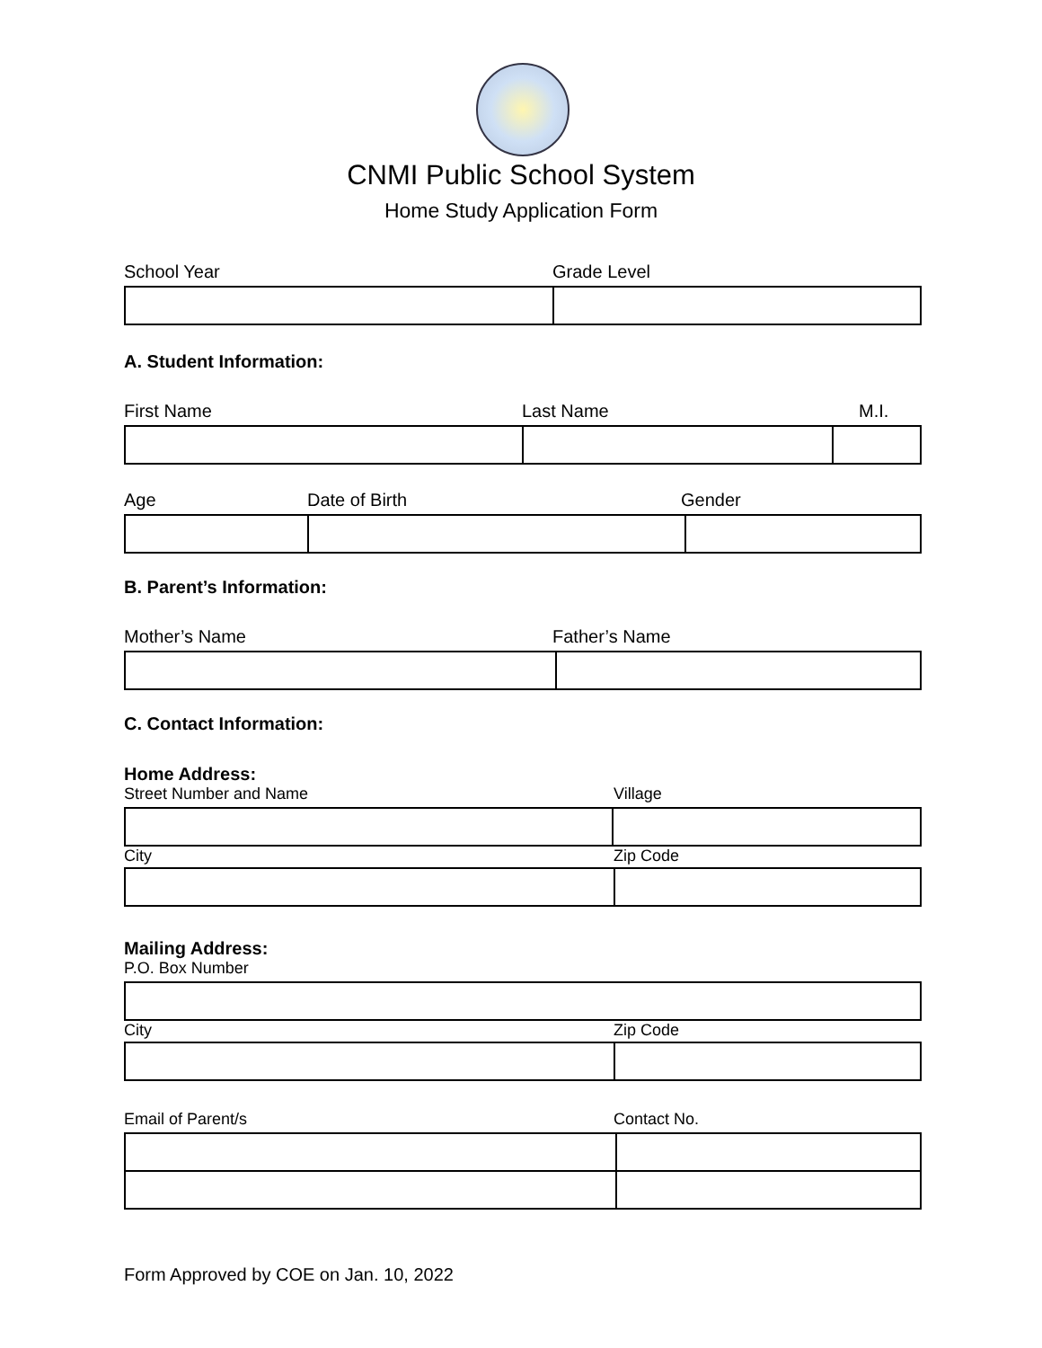CNMI Public School System
Home Study Application Form
School Year Grade Level
A. Student Information:
First Name Last Name M.I.
Age Date of Birth Gender
B. Parent’s Information:
Mother’s Name Father’s Name
C. Contact Information:
Home Address:
Street Number and Name Village
City Zip Code
Mailing Address:
P.O. Box Number
City Zip Code
Email of Parent/s Contact No.
Form Approved by COE on Jan. 10, 2022